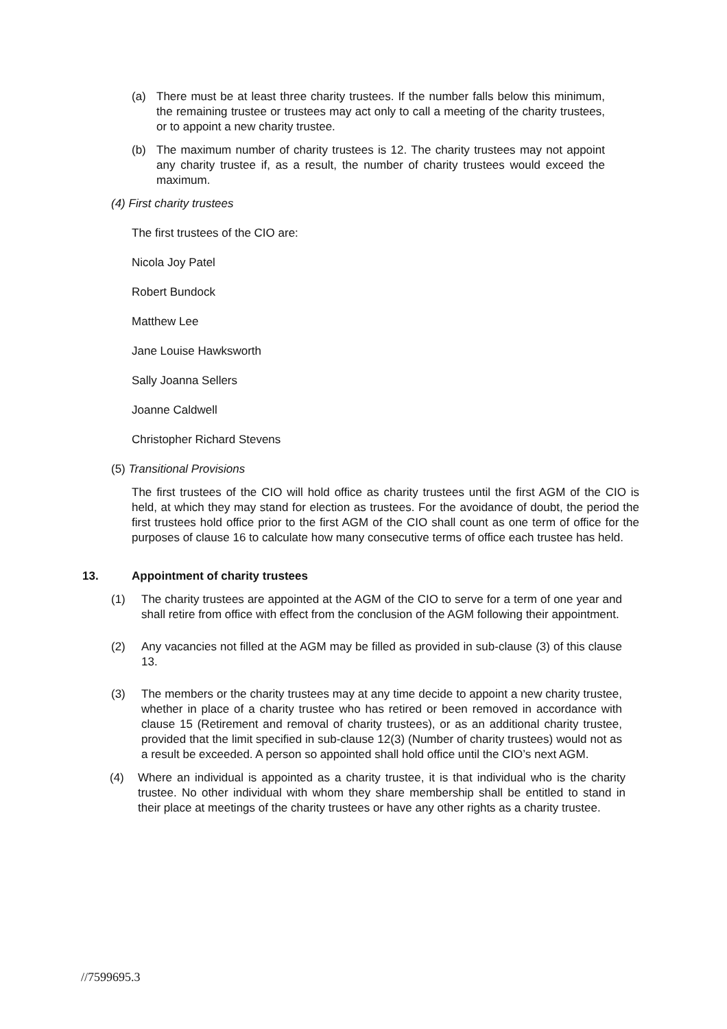(a) There must be at least three charity trustees. If the number falls below this minimum, the remaining trustee or trustees may act only to call a meeting of the charity trustees, or to appoint a new charity trustee.
(b) The maximum number of charity trustees is 12. The charity trustees may not appoint any charity trustee if, as a result, the number of charity trustees would exceed the maximum.
(4) First charity trustees
The first trustees of the CIO are:
Nicola Joy Patel
Robert Bundock
Matthew Lee
Jane Louise Hawksworth
Sally Joanna Sellers
Joanne Caldwell
Christopher Richard Stevens
(5) Transitional Provisions
The first trustees of the CIO will hold office as charity trustees until the first AGM of the CIO is held, at which they may stand for election as trustees. For the avoidance of doubt, the period the first trustees hold office prior to the first AGM of the CIO shall count as one term of office for the purposes of clause 16 to calculate how many consecutive terms of office each trustee has held.
13. Appointment of charity trustees
(1) The charity trustees are appointed at the AGM of the CIO to serve for a term of one year and shall retire from office with effect from the conclusion of the AGM following their appointment.
(2) Any vacancies not filled at the AGM may be filled as provided in sub-clause (3) of this clause 13.
(3) The members or the charity trustees may at any time decide to appoint a new charity trustee, whether in place of a charity trustee who has retired or been removed in accordance with clause 15 (Retirement and removal of charity trustees), or as an additional charity trustee, provided that the limit specified in sub-clause 12(3) (Number of charity trustees) would not as a result be exceeded. A person so appointed shall hold office until the CIO’s next AGM.
(4) Where an individual is appointed as a charity trustee, it is that individual who is the charity trustee. No other individual with whom they share membership shall be entitled to stand in their place at meetings of the charity trustees or have any other rights as a charity trustee.
//7599695.3